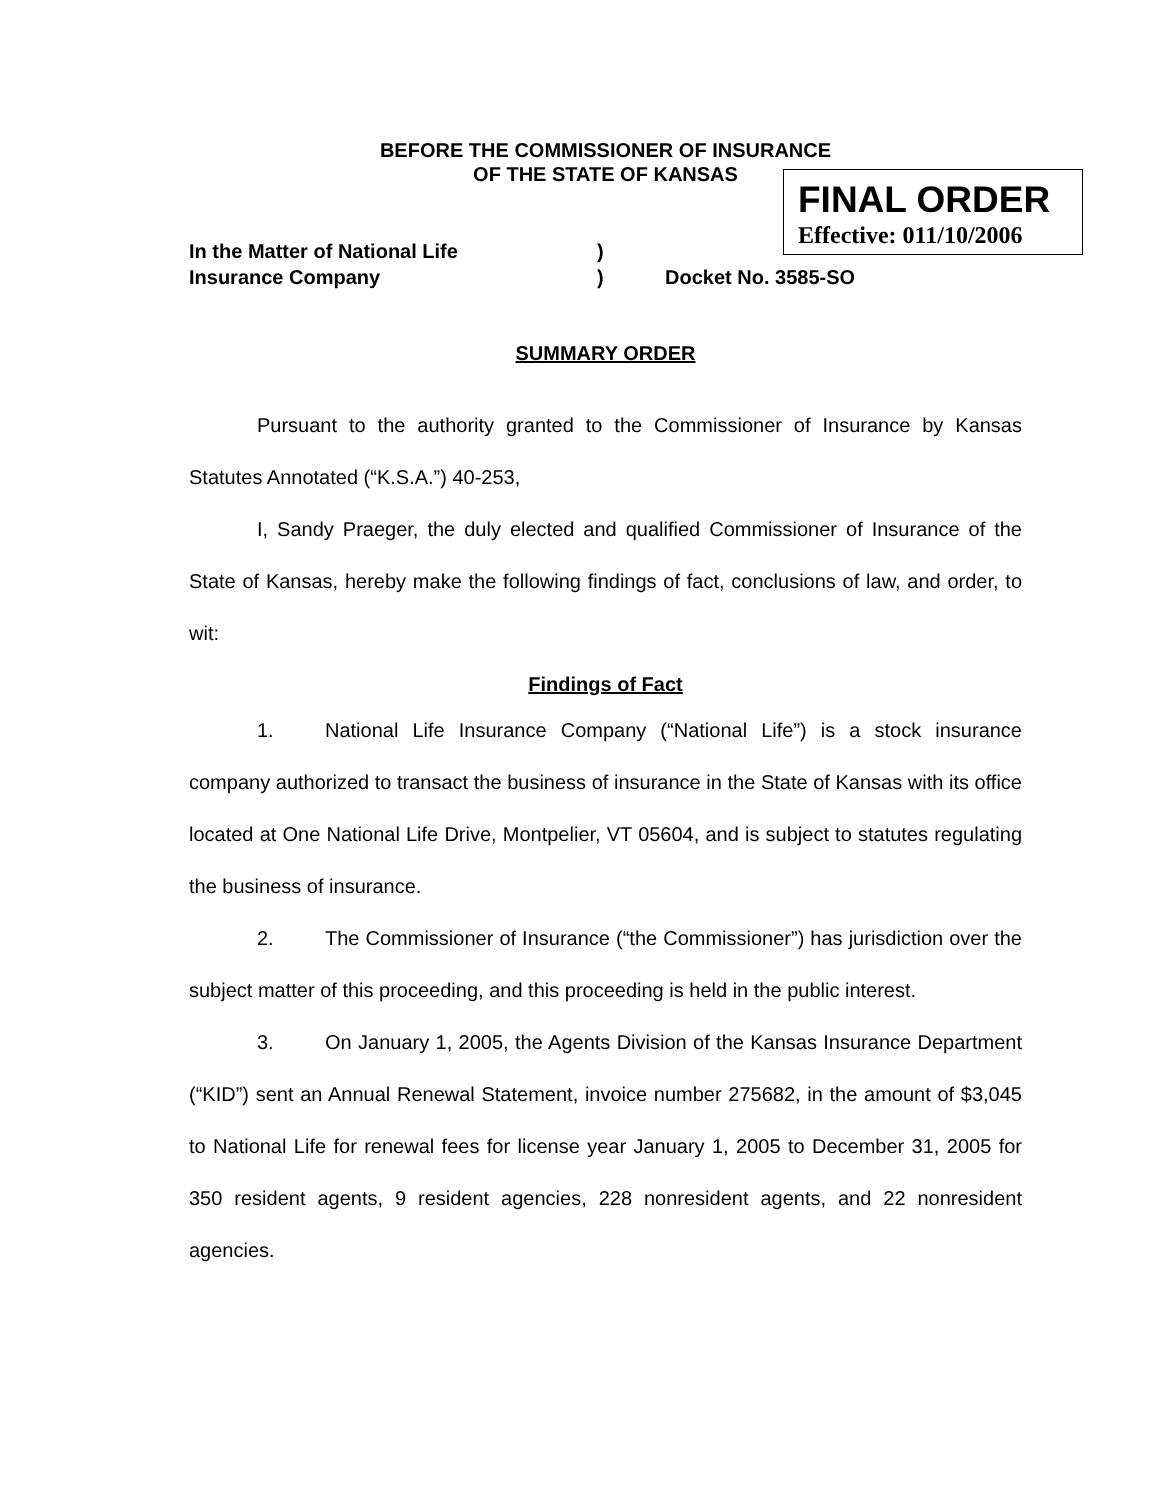BEFORE THE COMMISSIONER OF INSURANCE
OF THE STATE OF KANSAS
FINAL ORDER
Effective: 011/10/2006
In the Matter of National Life
Insurance Company
)
)
Docket No. 3585-SO
SUMMARY ORDER
Pursuant to the authority granted to the Commissioner of Insurance by Kansas Statutes Annotated (“K.S.A.”) 40-253,
I, Sandy Praeger, the duly elected and qualified Commissioner of Insurance of the State of Kansas, hereby make the following findings of fact, conclusions of law, and order, to wit:
Findings of Fact
1. National Life Insurance Company (“National Life”) is a stock insurance company authorized to transact the business of insurance in the State of Kansas with its office located at One National Life Drive, Montpelier, VT 05604, and is subject to statutes regulating the business of insurance.
2. The Commissioner of Insurance (“the Commissioner”) has jurisdiction over the subject matter of this proceeding, and this proceeding is held in the public interest.
3. On January 1, 2005, the Agents Division of the Kansas Insurance Department (“KID”) sent an Annual Renewal Statement, invoice number 275682, in the amount of $3,045 to National Life for renewal fees for license year January 1, 2005 to December 31, 2005 for 350 resident agents, 9 resident agencies, 228 nonresident agents, and 22 nonresident agencies.